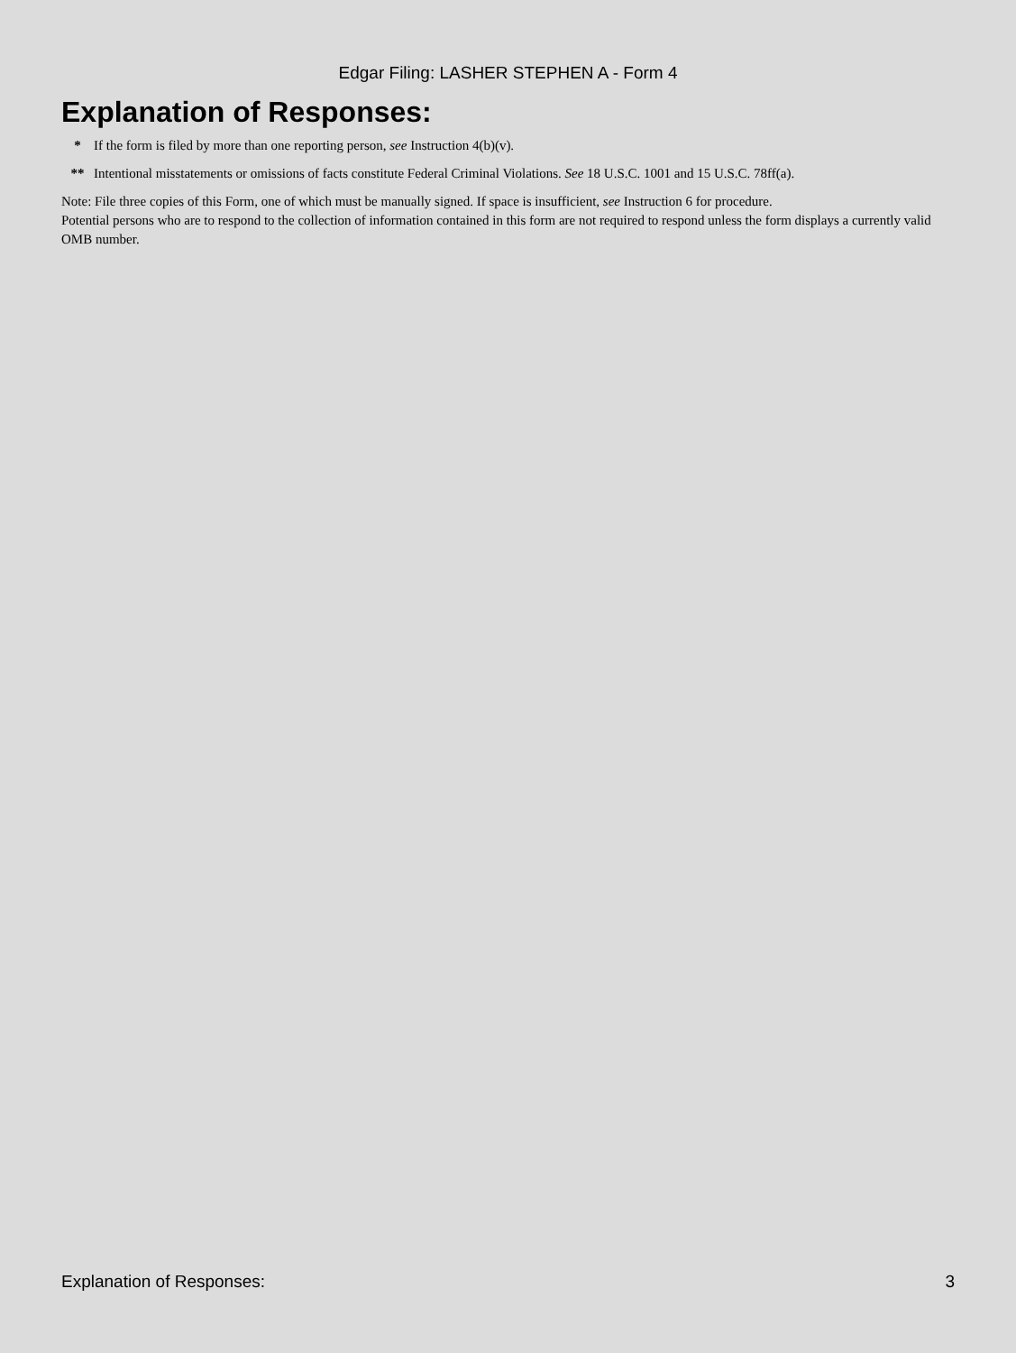Edgar Filing: LASHER STEPHEN A - Form 4
Explanation of Responses:
* If the form is filed by more than one reporting person, see Instruction 4(b)(v).
** Intentional misstatements or omissions of facts constitute Federal Criminal Violations. See 18 U.S.C. 1001 and 15 U.S.C. 78ff(a).
Note: File three copies of this Form, one of which must be manually signed. If space is insufficient, see Instruction 6 for procedure.
Potential persons who are to respond to the collection of information contained in this form are not required to respond unless the form displays a currently valid OMB number.
Explanation of Responses: 3